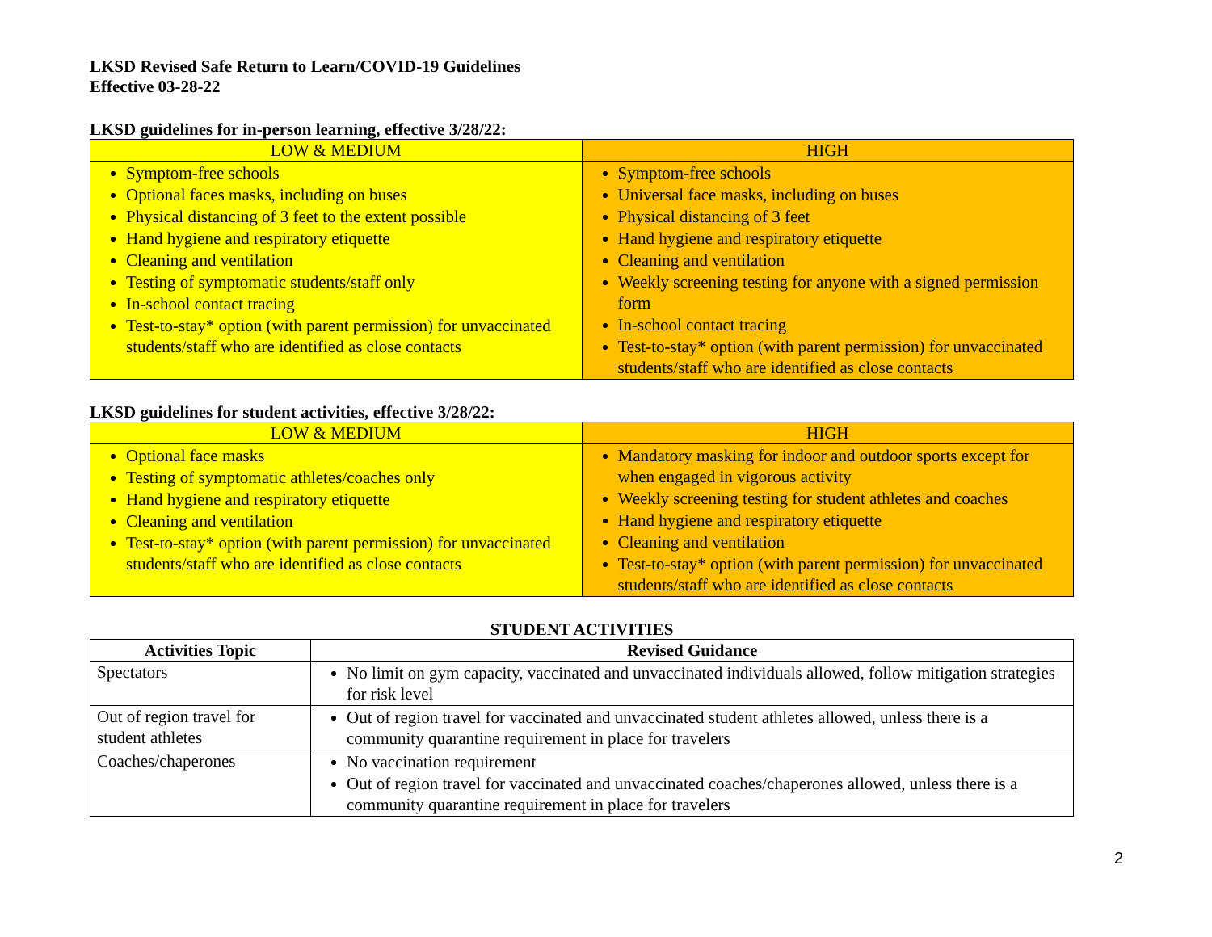LKSD Revised Safe Return to Learn/COVID-19 Guidelines
Effective 03-28-22
LKSD guidelines for in-person learning, effective 3/28/22:
| LOW & MEDIUM | HIGH |
| --- | --- |
| Symptom-free schools Optional faces masks, including on buses Physical distancing of 3 feet to the extent possible Hand hygiene and respiratory etiquette Cleaning and ventilation Testing of symptomatic students/staff only In-school contact tracing Test-to-stay* option (with parent permission) for unvaccinated students/staff who are identified as close contacts | Symptom-free schools Universal face masks, including on buses Physical distancing of 3 feet Hand hygiene and respiratory etiquette Cleaning and ventilation Weekly screening testing for anyone with a signed permission form In-school contact tracing Test-to-stay* option (with parent permission) for unvaccinated students/staff who are identified as close contacts |
LKSD guidelines for student activities, effective 3/28/22:
| LOW & MEDIUM | HIGH |
| --- | --- |
| Optional face masks Testing of symptomatic athletes/coaches only Hand hygiene and respiratory etiquette Cleaning and ventilation Test-to-stay* option (with parent permission) for unvaccinated students/staff who are identified as close contacts | Mandatory masking for indoor and outdoor sports except for when engaged in vigorous activity Weekly screening testing for student athletes and coaches Hand hygiene and respiratory etiquette Cleaning and ventilation Test-to-stay* option (with parent permission) for unvaccinated students/staff who are identified as close contacts |
STUDENT ACTIVITIES
| Activities Topic | Revised Guidance |
| --- | --- |
| Spectators | No limit on gym capacity, vaccinated and unvaccinated individuals allowed, follow mitigation strategies for risk level |
| Out of region travel for student athletes | Out of region travel for vaccinated and unvaccinated student athletes allowed, unless there is a community quarantine requirement in place for travelers |
| Coaches/chaperones | No vaccination requirement Out of region travel for vaccinated and unvaccinated coaches/chaperones allowed, unless there is a community quarantine requirement in place for travelers |
2